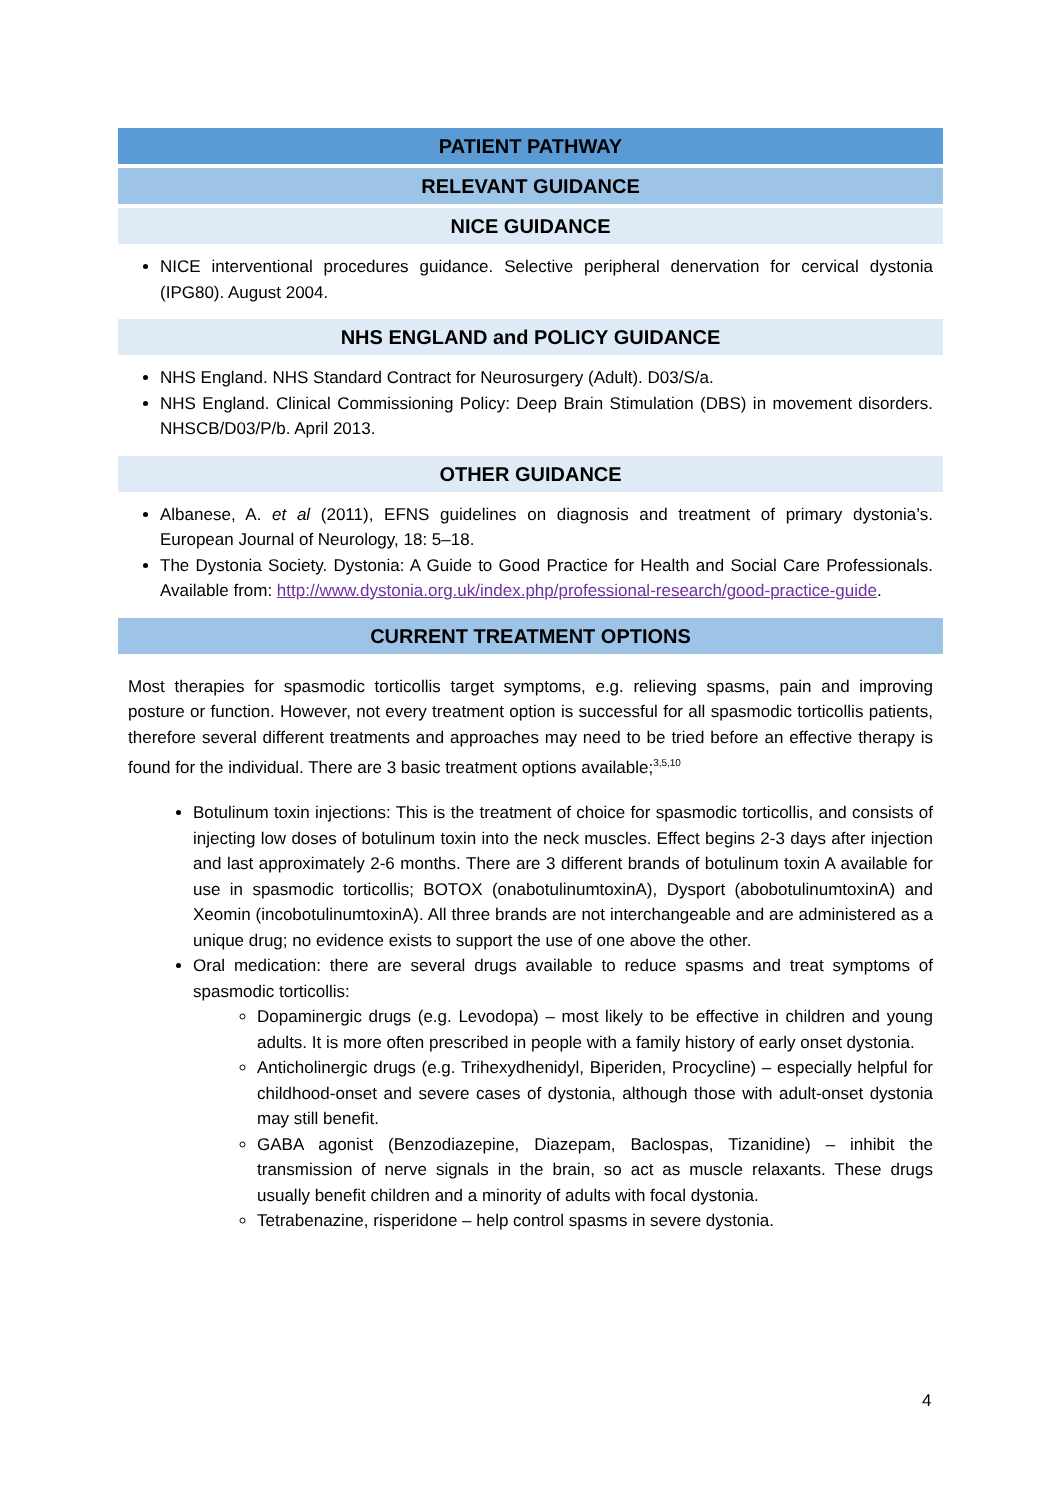PATIENT PATHWAY
RELEVANT GUIDANCE
NICE GUIDANCE
NICE interventional procedures guidance. Selective peripheral denervation for cervical dystonia (IPG80). August 2004.
NHS ENGLAND and POLICY GUIDANCE
NHS England. NHS Standard Contract for Neurosurgery (Adult). D03/S/a.
NHS England. Clinical Commissioning Policy: Deep Brain Stimulation (DBS) in movement disorders. NHSCB/D03/P/b. April 2013.
OTHER GUIDANCE
Albanese, A. et al (2011), EFNS guidelines on diagnosis and treatment of primary dystonia’s. European Journal of Neurology, 18: 5–18.
The Dystonia Society. Dystonia: A Guide to Good Practice for Health and Social Care Professionals. Available from: http://www.dystonia.org.uk/index.php/professional-research/good-practice-guide.
CURRENT TREATMENT OPTIONS
Most therapies for spasmodic torticollis target symptoms, e.g. relieving spasms, pain and improving posture or function. However, not every treatment option is successful for all spasmodic torticollis patients, therefore several different treatments and approaches may need to be tried before an effective therapy is found for the individual. There are 3 basic treatment options available;<sup>3,5,10</sup>
Botulinum toxin injections: This is the treatment of choice for spasmodic torticollis, and consists of injecting low doses of botulinum toxin into the neck muscles. Effect begins 2-3 days after injection and last approximately 2-6 months. There are 3 different brands of botulinum toxin A available for use in spasmodic torticollis; BOTOX (onabotulinumtoxinA), Dysport (abobotulinumtoxinA) and Xeomin (incobotulinumtoxinA). All three brands are not interchangeable and are administered as a unique drug; no evidence exists to support the use of one above the other.
Oral medication: there are several drugs available to reduce spasms and treat symptoms of spasmodic torticollis:
Dopaminergic drugs (e.g. Levodopa) – most likely to be effective in children and young adults. It is more often prescribed in people with a family history of early onset dystonia.
Anticholinergic drugs (e.g. Trihexydhenidyl, Biperiden, Procycline) – especially helpful for childhood-onset and severe cases of dystonia, although those with adult-onset dystonia may still benefit.
GABA agonist (Benzodiazepine, Diazepam, Baclospas, Tizanidine) – inhibit the transmission of nerve signals in the brain, so act as muscle relaxants. These drugs usually benefit children and a minority of adults with focal dystonia.
Tetrabenazine, risperidone – help control spasms in severe dystonia.
4